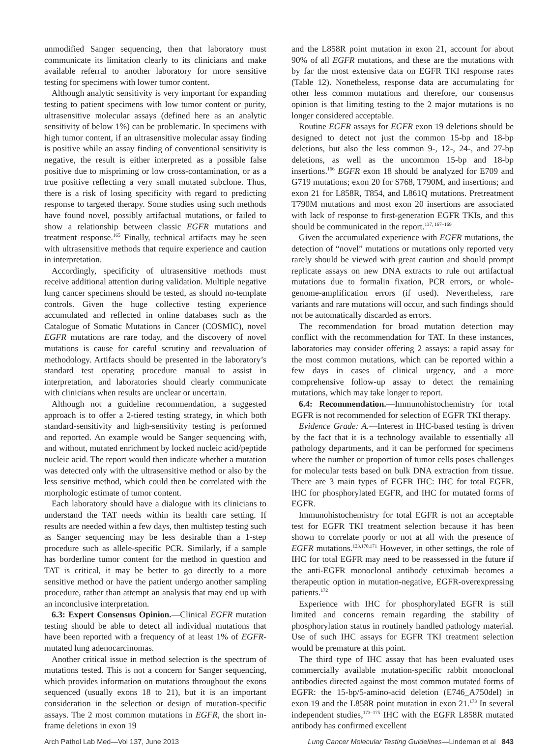unmodified Sanger sequencing, then that laboratory must communicate its limitation clearly to its clinicians and make available referral to another laboratory for more sensitive testing for specimens with lower tumor content.
Although analytic sensitivity is very important for expanding testing to patient specimens with low tumor content or purity, ultrasensitive molecular assays (defined here as an analytic sensitivity of below 1%) can be problematic. In specimens with high tumor content, if an ultrasensitive molecular assay finding is positive while an assay finding of conventional sensitivity is negative, the result is either interpreted as a possible false positive due to mispriming or low cross-contamination, or as a true positive reflecting a very small mutated subclone. Thus, there is a risk of losing specificity with regard to predicting response to targeted therapy. Some studies using such methods have found novel, possibly artifactual mutations, or failed to show a relationship between classic EGFR mutations and treatment response.<sup>165</sup> Finally, technical artifacts may be seen with ultrasensitive methods that require experience and caution in interpretation.
Accordingly, specificity of ultrasensitive methods must receive additional attention during validation. Multiple negative lung cancer specimens should be tested, as should no-template controls. Given the huge collective testing experience accumulated and reflected in online databases such as the Catalogue of Somatic Mutations in Cancer (COSMIC), novel EGFR mutations are rare today, and the discovery of novel mutations is cause for careful scrutiny and reevaluation of methodology. Artifacts should be presented in the laboratory’s standard test operating procedure manual to assist in interpretation, and laboratories should clearly communicate with clinicians when results are unclear or uncertain.
Although not a guideline recommendation, a suggested approach is to offer a 2-tiered testing strategy, in which both standard-sensitivity and high-sensitivity testing is performed and reported. An example would be Sanger sequencing with, and without, mutated enrichment by locked nucleic acid/peptide nucleic acid. The report would then indicate whether a mutation was detected only with the ultrasensitive method or also by the less sensitive method, which could then be correlated with the morphologic estimate of tumor content.
Each laboratory should have a dialogue with its clinicians to understand the TAT needs within its health care setting. If results are needed within a few days, then multistep testing such as Sanger sequencing may be less desirable than a 1-step procedure such as allele-specific PCR. Similarly, if a sample has borderline tumor content for the method in question and TAT is critical, it may be better to go directly to a more sensitive method or have the patient undergo another sampling procedure, rather than attempt an analysis that may end up with an inconclusive interpretation.
6.3: Expert Consensus Opinion.—Clinical EGFR mutation testing should be able to detect all individual mutations that have been reported with a frequency of at least 1% of EGFR-mutated lung adenocarcinomas.
Another critical issue in method selection is the spectrum of mutations tested. This is not a concern for Sanger sequencing, which provides information on mutations throughout the exons sequenced (usually exons 18 to 21), but it is an important consideration in the selection or design of mutation-specific assays. The 2 most common mutations in EGFR, the short in-frame deletions in exon 19
and the L858R point mutation in exon 21, account for about 90% of all EGFR mutations, and these are the mutations with by far the most extensive data on EGFR TKI response rates (Table 12). Nonetheless, response data are accumulating for other less common mutations and therefore, our consensus opinion is that limiting testing to the 2 major mutations is no longer considered acceptable.
Routine EGFR assays for EGFR exon 19 deletions should be designed to detect not just the common 15-bp and 18-bp deletions, but also the less common 9-, 12-, 24-, and 27-bp deletions, as well as the uncommon 15-bp and 18-bp insertions.<sup>166</sup> EGFR exon 18 should be analyzed for E709 and G719 mutations; exon 20 for S768, T790M, and insertions; and exon 21 for L858R, T854, and L861Q mutations. Pretreatment T790M mutations and most exon 20 insertions are associated with lack of response to first-generation EGFR TKIs, and this should be communicated in the report.<sup>137, 167–169</sup>
Given the accumulated experience with EGFR mutations, the detection of “novel” mutations or mutations only reported very rarely should be viewed with great caution and should prompt replicate assays on new DNA extracts to rule out artifactual mutations due to formalin fixation, PCR errors, or whole-genome-amplification errors (if used). Nevertheless, rare variants and rare mutations will occur, and such findings should not be automatically discarded as errors.
The recommendation for broad mutation detection may conflict with the recommendation for TAT. In these instances, laboratories may consider offering 2 assays: a rapid assay for the most common mutations, which can be reported within a few days in cases of clinical urgency, and a more comprehensive follow-up assay to detect the remaining mutations, which may take longer to report.
6.4: Recommendation.—Immunohistochemistry for total EGFR is not recommended for selection of EGFR TKI therapy.
Evidence Grade: A.—Interest in IHC-based testing is driven by the fact that it is a technology available to essentially all pathology departments, and it can be performed for specimens where the number or proportion of tumor cells poses challenges for molecular tests based on bulk DNA extraction from tissue. There are 3 main types of EGFR IHC: IHC for total EGFR, IHC for phosphorylated EGFR, and IHC for mutated forms of EGFR.
Immunohistochemistry for total EGFR is not an acceptable test for EGFR TKI treatment selection because it has been shown to correlate poorly or not at all with the presence of EGFR mutations.<sup>123,170,171</sup> However, in other settings, the role of IHC for total EGFR may need to be reassessed in the future if the anti-EGFR monoclonal antibody cetuximab becomes a therapeutic option in mutation-negative, EGFR-overexpressing patients.<sup>172</sup>
Experience with IHC for phosphorylated EGFR is still limited and concerns remain regarding the stability of phosphorylation status in routinely handled pathology material. Use of such IHC assays for EGFR TKI treatment selection would be premature at this point.
The third type of IHC assay that has been evaluated uses commercially available mutation-specific rabbit monoclonal antibodies directed against the most common mutated forms of EGFR: the 15-bp/5-amino-acid deletion (E746_A750del) in exon 19 and the L858R point mutation in exon 21.<sup>173</sup> In several independent studies,<sup>173–175</sup> IHC with the EGFR L858R mutated antibody has confirmed excellent
Arch Pathol Lab Med—Vol 137, June 2013 Lung Cancer Molecular Testing Guidelines—Lindeman et al 843